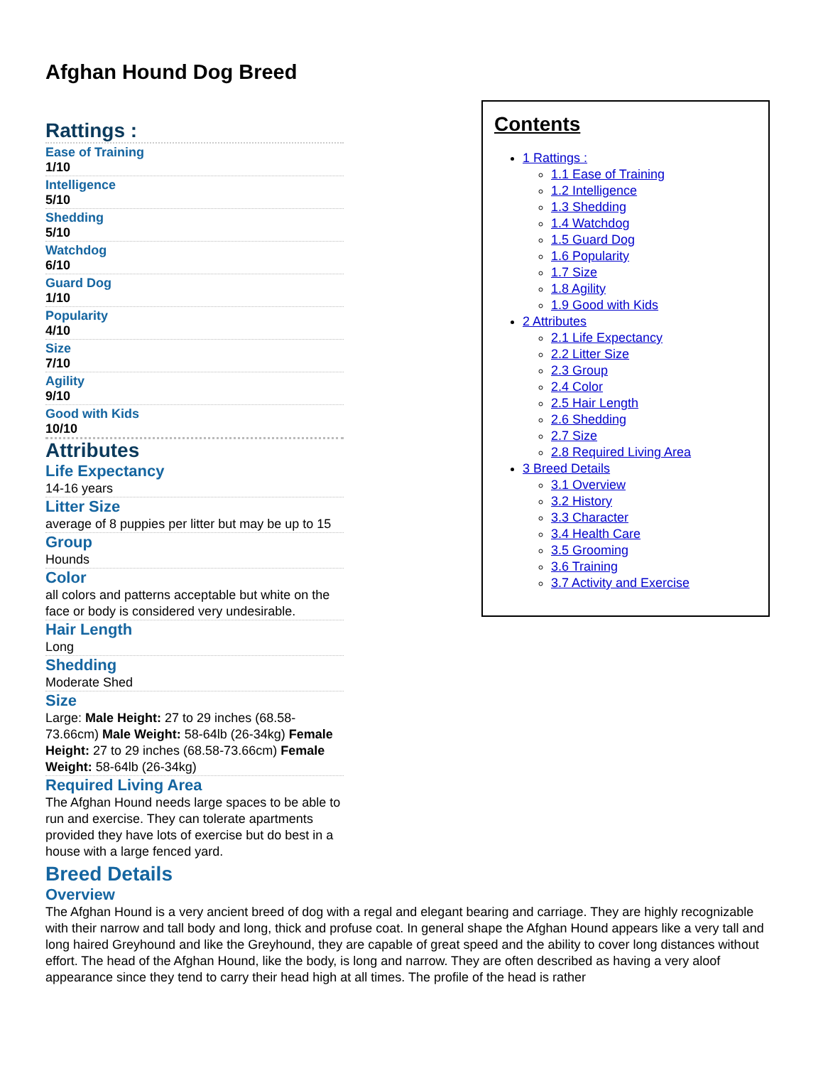Afghan Hound Dog Breed
Rattings :
Ease of Training
1/10
Intelligence
5/10
Shedding
5/10
Watchdog
6/10
Guard Dog
1/10
Popularity
4/10
Size
7/10
Agility
9/10
Good with Kids
10/10
Attributes
Life Expectancy
14-16 years
Litter Size
average of 8 puppies per litter but may be up to 15
Group
Hounds
Color
all colors and patterns acceptable but white on the face or body is considered very undesirable.
Hair Length
Long
Shedding
Moderate Shed
Size
Large: Male Height: 27 to 29 inches (68.58-73.66cm) Male Weight: 58-64lb (26-34kg) Female Height: 27 to 29 inches (68.58-73.66cm) Female Weight: 58-64lb (26-34kg)
Required Living Area
The Afghan Hound needs large spaces to be able to run and exercise. They can tolerate apartments provided they have lots of exercise but do best in a house with a large fenced yard.
Breed Details
Overview
The Afghan Hound is a very ancient breed of dog with a regal and elegant bearing and carriage. They are highly recognizable with their narrow and tall body and long, thick and profuse coat. In general shape the Afghan Hound appears like a very tall and long haired Greyhound and like the Greyhound, they are capable of great speed and the ability to cover long distances without effort. The head of the Afghan Hound, like the body, is long and narrow. They are often described as having a very aloof appearance since they tend to carry their head high at all times. The profile of the head is rather
Contents
1 Rattings :
1.1 Ease of Training
1.2 Intelligence
1.3 Shedding
1.4 Watchdog
1.5 Guard Dog
1.6 Popularity
1.7 Size
1.8 Agility
1.9 Good with Kids
2 Attributes
2.1 Life Expectancy
2.2 Litter Size
2.3 Group
2.4 Color
2.5 Hair Length
2.6 Shedding
2.7 Size
2.8 Required Living Area
3 Breed Details
3.1 Overview
3.2 History
3.3 Character
3.4 Health Care
3.5 Grooming
3.6 Training
3.7 Activity and Exercise